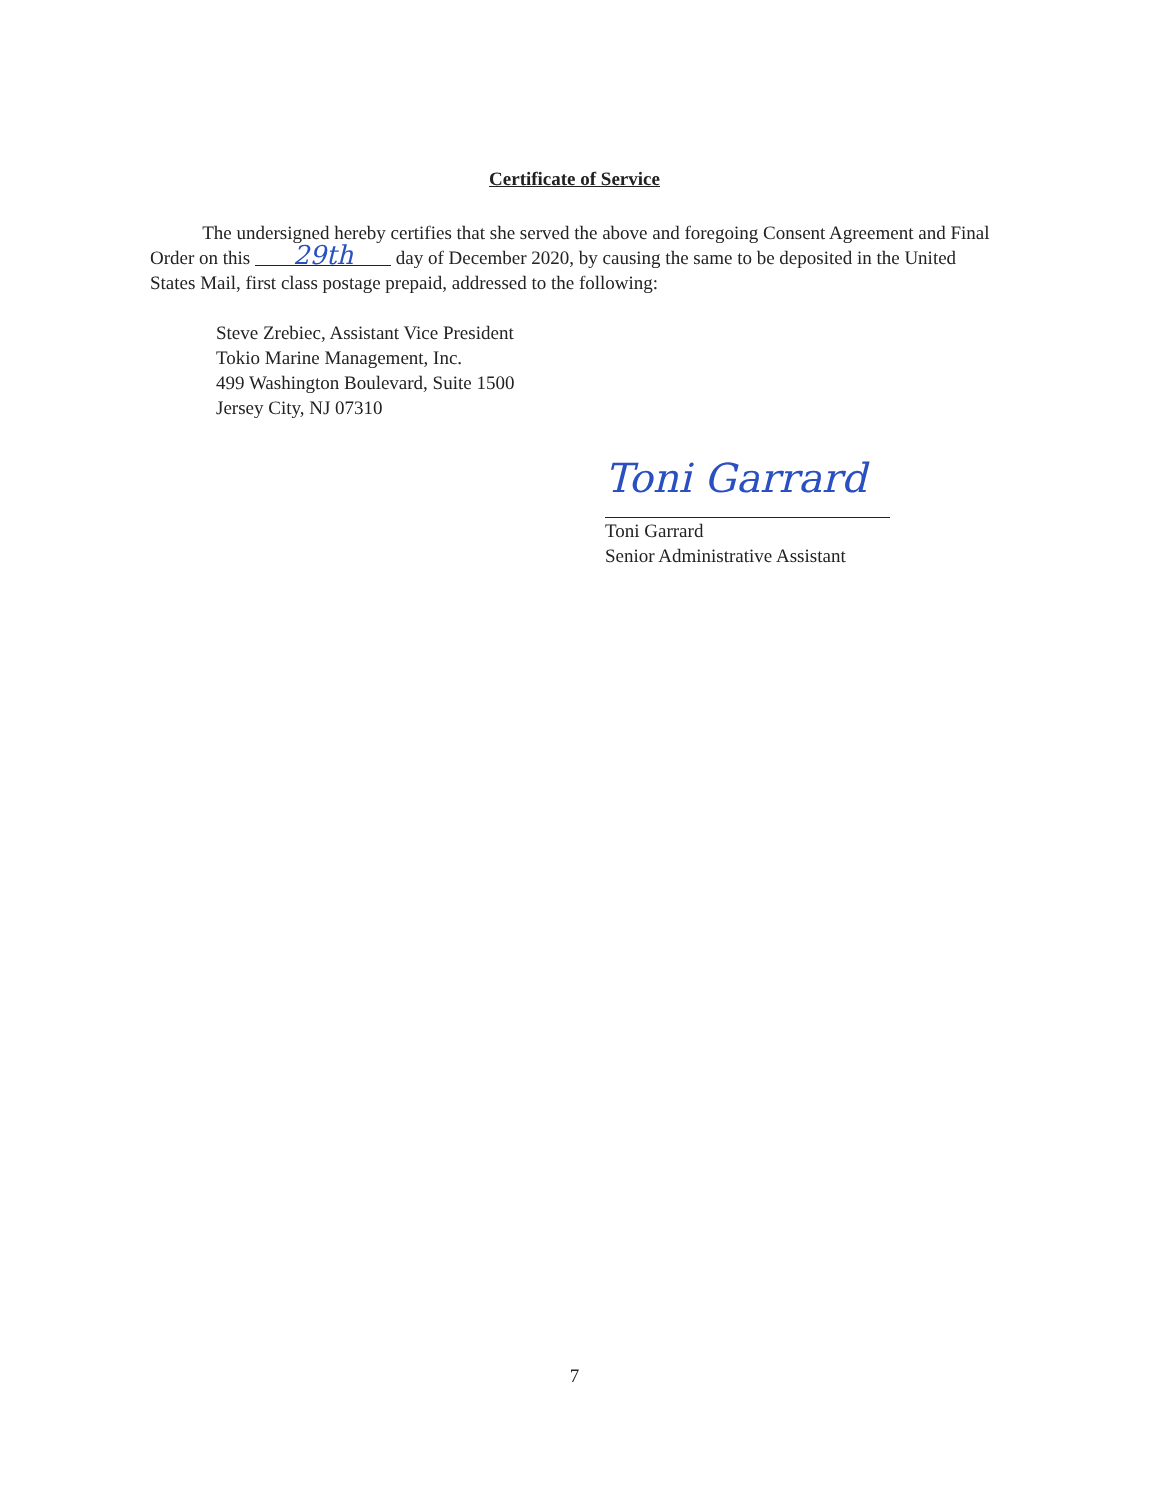Certificate of Service
The undersigned hereby certifies that she served the above and foregoing Consent Agreement and Final Order on this 29th day of December 2020, by causing the same to be deposited in the United States Mail, first class postage prepaid, addressed to the following:
Steve Zrebiec, Assistant Vice President
Tokio Marine Management, Inc.
499 Washington Boulevard, Suite 1500
Jersey City, NJ 07310
Toni Garrard
Toni Garrard
Senior Administrative Assistant
7